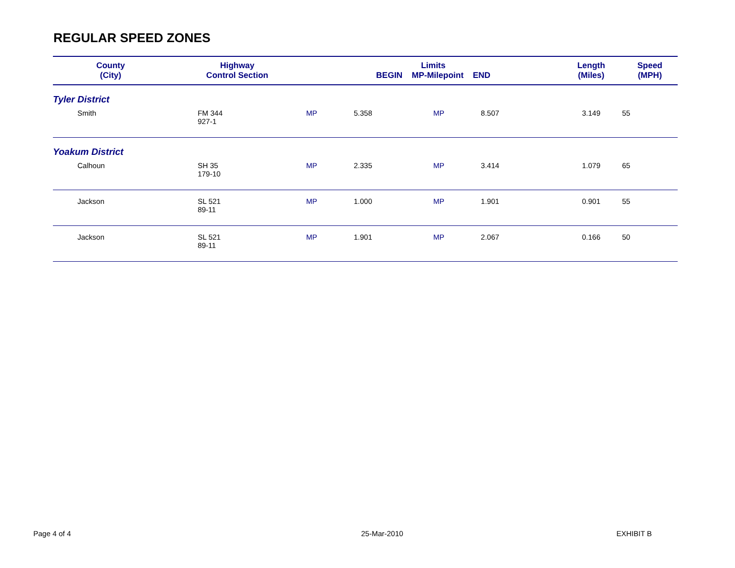REGULAR SPEED ZONES
| County (City) | Highway Control Section | Limits BEGIN MP-Milepoint END | | | | Length (Miles) | Speed (MPH) |
| --- | --- | --- | --- | --- | --- | --- | --- |
| Tyler District | | | | | | | |
| Smith | FM 344 927-1 | MP | 5.358 | MP | 8.507 | 3.149 | 55 |
| Yoakum District | | | | | | | |
| Calhoun | SH 35 179-10 | MP | 2.335 | MP | 3.414 | 1.079 | 65 |
| Jackson | SL 521 89-11 | MP | 1.000 | MP | 1.901 | 0.901 | 55 |
| Jackson | SL 521 89-11 | MP | 1.901 | MP | 2.067 | 0.166 | 50 |
Page 4 of 4 25-Mar-2010 EXHIBIT B